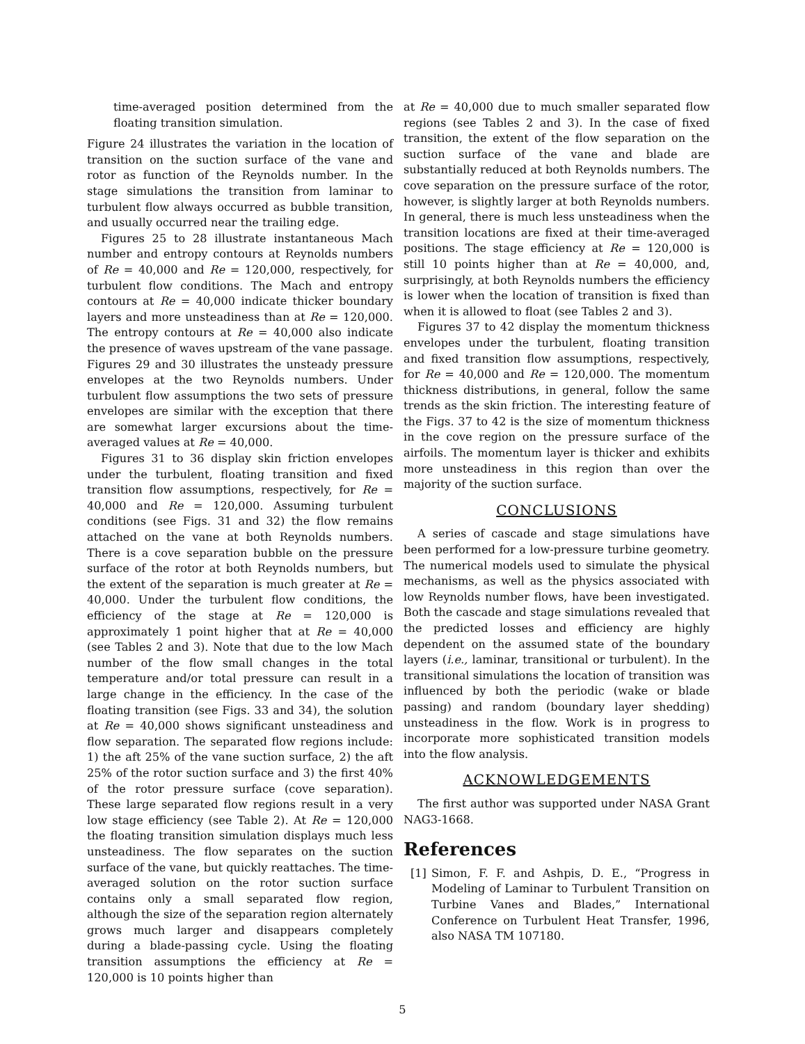time-averaged position determined from the floating transition simulation.
Figure 24 illustrates the variation in the location of transition on the suction surface of the vane and rotor as function of the Reynolds number. In the stage simulations the transition from laminar to turbulent flow always occurred as bubble transition, and usually occurred near the trailing edge.
Figures 25 to 28 illustrate instantaneous Mach number and entropy contours at Reynolds numbers of Re = 40,000 and Re = 120,000, respectively, for turbulent flow conditions. The Mach and entropy contours at Re = 40,000 indicate thicker boundary layers and more unsteadiness than at Re = 120,000. The entropy contours at Re = 40,000 also indicate the presence of waves upstream of the vane passage. Figures 29 and 30 illustrates the unsteady pressure envelopes at the two Reynolds numbers. Under turbulent flow assumptions the two sets of pressure envelopes are similar with the exception that there are somewhat larger excursions about the time-averaged values at Re = 40,000.
Figures 31 to 36 display skin friction envelopes under the turbulent, floating transition and fixed transition flow assumptions, respectively, for Re = 40,000 and Re = 120,000. Assuming turbulent conditions (see Figs. 31 and 32) the flow remains attached on the vane at both Reynolds numbers. There is a cove separation bubble on the pressure surface of the rotor at both Reynolds numbers, but the extent of the separation is much greater at Re = 40,000. Under the turbulent flow conditions, the efficiency of the stage at Re = 120,000 is approximately 1 point higher that at Re = 40,000 (see Tables 2 and 3). Note that due to the low Mach number of the flow small changes in the total temperature and/or total pressure can result in a large change in the efficiency. In the case of the floating transition (see Figs. 33 and 34), the solution at Re = 40,000 shows significant unsteadiness and flow separation. The separated flow regions include: 1) the aft 25% of the vane suction surface, 2) the aft 25% of the rotor suction surface and 3) the first 40% of the rotor pressure surface (cove separation). These large separated flow regions result in a very low stage efficiency (see Table 2). At Re = 120,000 the floating transition simulation displays much less unsteadiness. The flow separates on the suction surface of the vane, but quickly reattaches. The time-averaged solution on the rotor suction surface contains only a small separated flow region, although the size of the separation region alternately grows much larger and disappears completely during a blade-passing cycle. Using the floating transition assumptions the efficiency at Re = 120,000 is 10 points higher than
at Re = 40,000 due to much smaller separated flow regions (see Tables 2 and 3). In the case of fixed transition, the extent of the flow separation on the suction surface of the vane and blade are substantially reduced at both Reynolds numbers. The cove separation on the pressure surface of the rotor, however, is slightly larger at both Reynolds numbers. In general, there is much less unsteadiness when the transition locations are fixed at their time-averaged positions. The stage efficiency at Re = 120,000 is still 10 points higher than at Re = 40,000, and, surprisingly, at both Reynolds numbers the efficiency is lower when the location of transition is fixed than when it is allowed to float (see Tables 2 and 3).
Figures 37 to 42 display the momentum thickness envelopes under the turbulent, floating transition and fixed transition flow assumptions, respectively, for Re = 40,000 and Re = 120,000. The momentum thickness distributions, in general, follow the same trends as the skin friction. The interesting feature of the Figs. 37 to 42 is the size of momentum thickness in the cove region on the pressure surface of the airfoils. The momentum layer is thicker and exhibits more unsteadiness in this region than over the majority of the suction surface.
CONCLUSIONS
A series of cascade and stage simulations have been performed for a low-pressure turbine geometry. The numerical models used to simulate the physical mechanisms, as well as the physics associated with low Reynolds number flows, have been investigated. Both the cascade and stage simulations revealed that the predicted losses and efficiency are highly dependent on the assumed state of the boundary layers (i.e., laminar, transitional or turbulent). In the transitional simulations the location of transition was influenced by both the periodic (wake or blade passing) and random (boundary layer shedding) unsteadiness in the flow. Work is in progress to incorporate more sophisticated transition models into the flow analysis.
ACKNOWLEDGEMENTS
The first author was supported under NASA Grant NAG3-1668.
References
[1] Simon, F. F. and Ashpis, D. E., “Progress in Modeling of Laminar to Turbulent Transition on Turbine Vanes and Blades,” International Conference on Turbulent Heat Transfer, 1996, also NASA TM 107180.
5